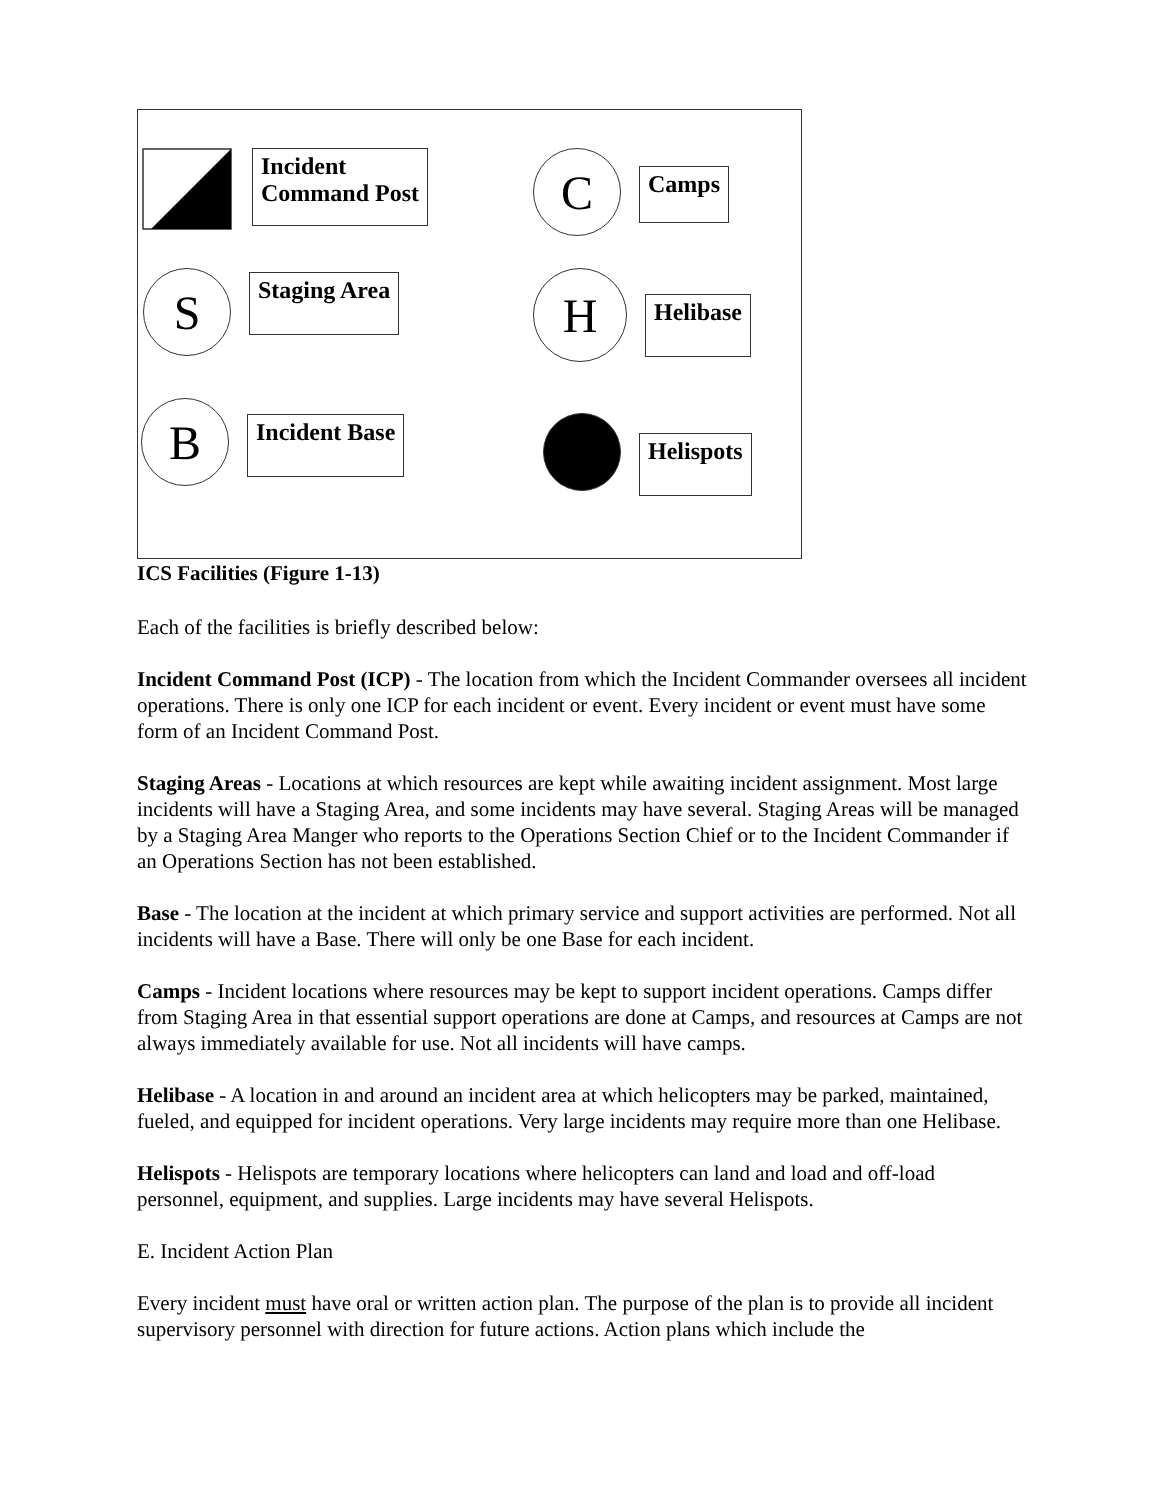Incident
Command Post
C
Camps
S
Staging Area
H
Helibase
B
Incident Base
Helispots
ICS Facilities (Figure 1-13)
Each of the facilities is briefly described below:
Incident Command Post (ICP) - The location from which the Incident Commander oversees all incident operations. There is only one ICP for each incident or event. Every incident or event must have some form of an Incident Command Post.
Staging Areas - Locations at which resources are kept while awaiting incident assignment. Most large incidents will have a Staging Area, and some incidents may have several. Staging Areas will be managed by a Staging Area Manger who reports to the Operations Section Chief or to the Incident Commander if an Operations Section has not been established.
Base - The location at the incident at which primary service and support activities are performed. Not all incidents will have a Base. There will only be one Base for each incident.
Camps - Incident locations where resources may be kept to support incident operations. Camps differ from Staging Area in that essential support operations are done at Camps, and resources at Camps are not always immediately available for use. Not all incidents will have camps.
Helibase - A location in and around an incident area at which helicopters may be parked, maintained, fueled, and equipped for incident operations. Very large incidents may require more than one Helibase.
Helispots - Helispots are temporary locations where helicopters can land and load and off-load personnel, equipment, and supplies. Large incidents may have several Helispots.
E. Incident Action Plan
Every incident must have oral or written action plan. The purpose of the plan is to provide all incident supervisory personnel with direction for future actions. Action plans which include the